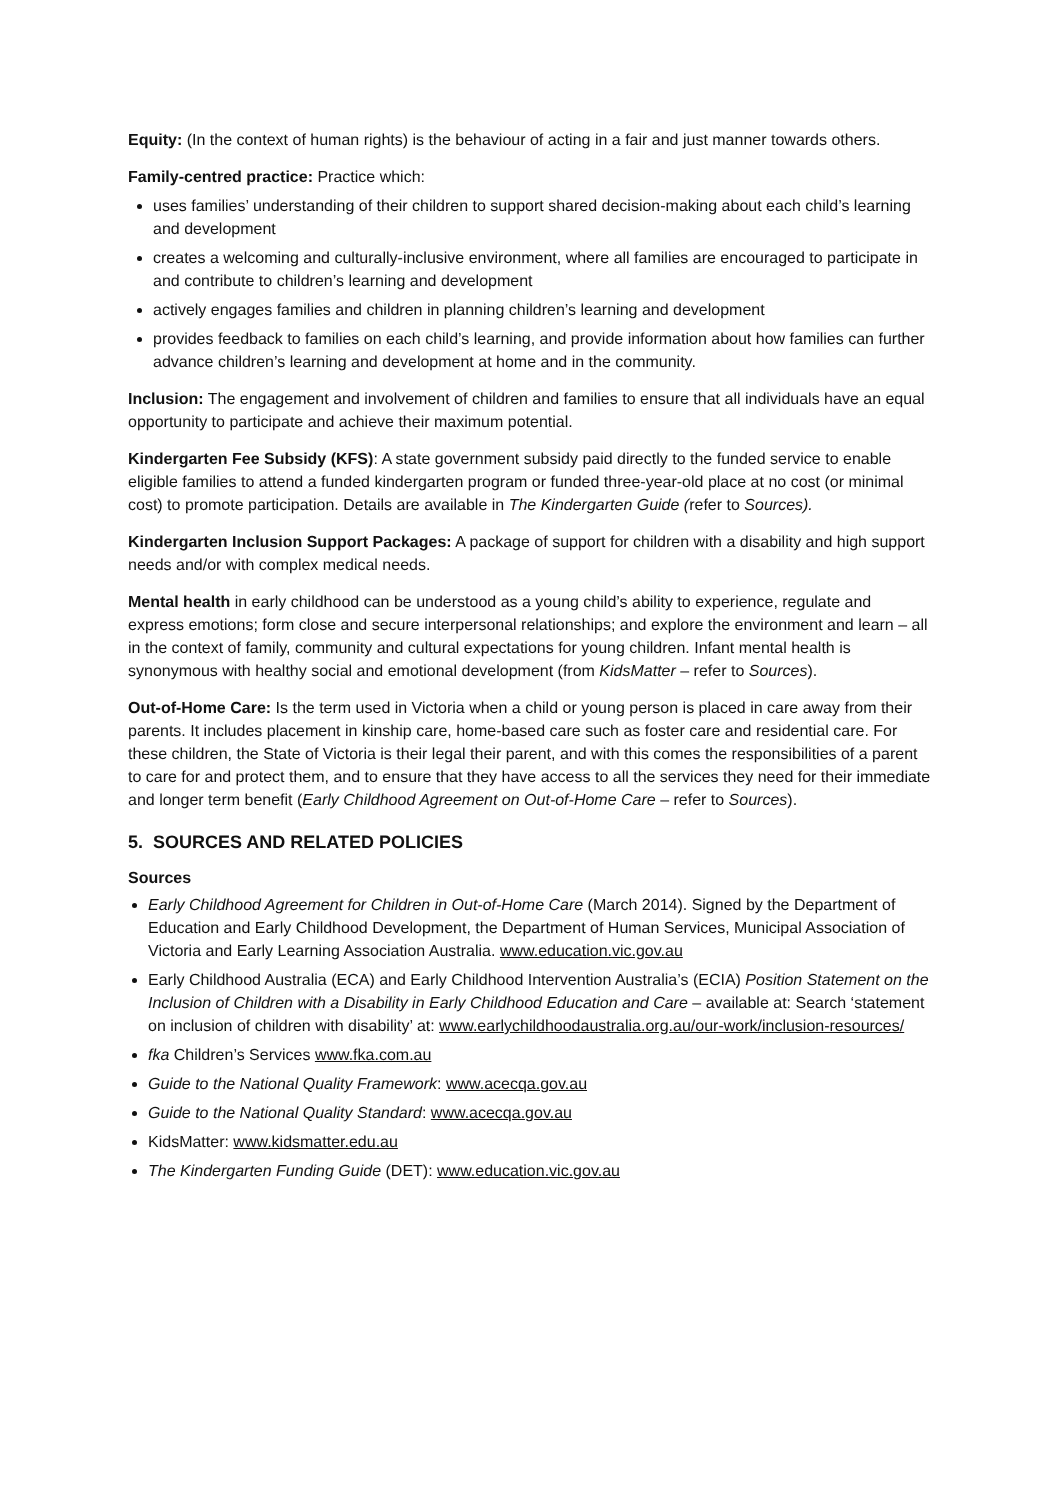Equity: (In the context of human rights) is the behaviour of acting in a fair and just manner towards others.
Family-centred practice: Practice which:
uses families’ understanding of their children to support shared decision-making about each child’s learning and development
creates a welcoming and culturally-inclusive environment, where all families are encouraged to participate in and contribute to children’s learning and development
actively engages families and children in planning children’s learning and development
provides feedback to families on each child’s learning, and provide information about how families can further advance children’s learning and development at home and in the community.
Inclusion: The engagement and involvement of children and families to ensure that all individuals have an equal opportunity to participate and achieve their maximum potential.
Kindergarten Fee Subsidy (KFS): A state government subsidy paid directly to the funded service to enable eligible families to attend a funded kindergarten program or funded three-year-old place at no cost (or minimal cost) to promote participation. Details are available in The Kindergarten Guide (refer to Sources).
Kindergarten Inclusion Support Packages: A package of support for children with a disability and high support needs and/or with complex medical needs.
Mental health in early childhood can be understood as a young child’s ability to experience, regulate and express emotions; form close and secure interpersonal relationships; and explore the environment and learn – all in the context of family, community and cultural expectations for young children. Infant mental health is synonymous with healthy social and emotional development (from KidsMatter – refer to Sources).
Out-of-Home Care: Is the term used in Victoria when a child or young person is placed in care away from their parents. It includes placement in kinship care, home-based care such as foster care and residential care. For these children, the State of Victoria is their legal their parent, and with this comes the responsibilities of a parent to care for and protect them, and to ensure that they have access to all the services they need for their immediate and longer term benefit (Early Childhood Agreement on Out-of-Home Care – refer to Sources).
5. SOURCES AND RELATED POLICIES
Sources
Early Childhood Agreement for Children in Out-of-Home Care (March 2014). Signed by the Department of Education and Early Childhood Development, the Department of Human Services, Municipal Association of Victoria and Early Learning Association Australia. www.education.vic.gov.au
Early Childhood Australia (ECA) and Early Childhood Intervention Australia’s (ECIA) Position Statement on the Inclusion of Children with a Disability in Early Childhood Education and Care – available at: Search ‘statement on inclusion of children with disability’ at: www.earlychildhoodaustralia.org.au/our-work/inclusion-resources/
fka Children’s Services www.fka.com.au
Guide to the National Quality Framework: www.acecqa.gov.au
Guide to the National Quality Standard: www.acecqa.gov.au
KidsMatter: www.kidsmatter.edu.au
The Kindergarten Funding Guide (DET): www.education.vic.gov.au